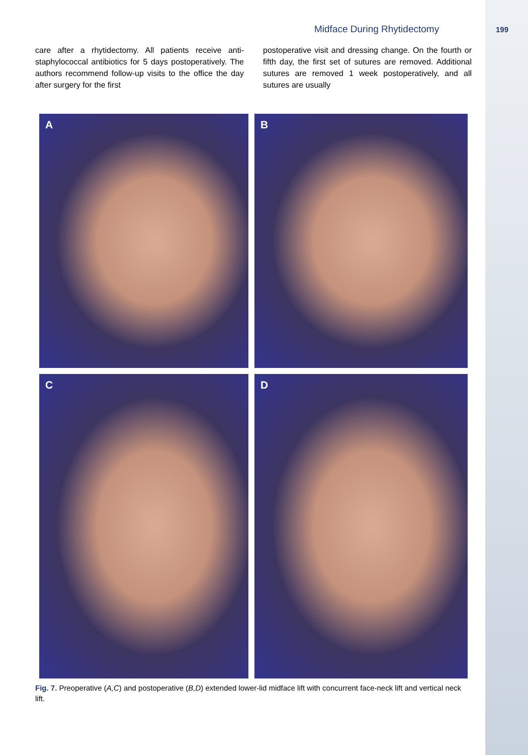Midface During Rhytidectomy 199
care after a rhytidectomy. All patients receive anti-staphylococcal antibiotics for 5 days postoperatively. The authors recommend follow-up visits to the office the day after surgery for the first
postoperative visit and dressing change. On the fourth or fifth day, the first set of sutures are removed. Additional sutures are removed 1 week postoperatively, and all sutures are usually
A
B
C
D
Fig. 7. Preoperative (A,C) and postoperative (B,D) extended lower-lid midface lift with concurrent face-neck lift and vertical neck lift.